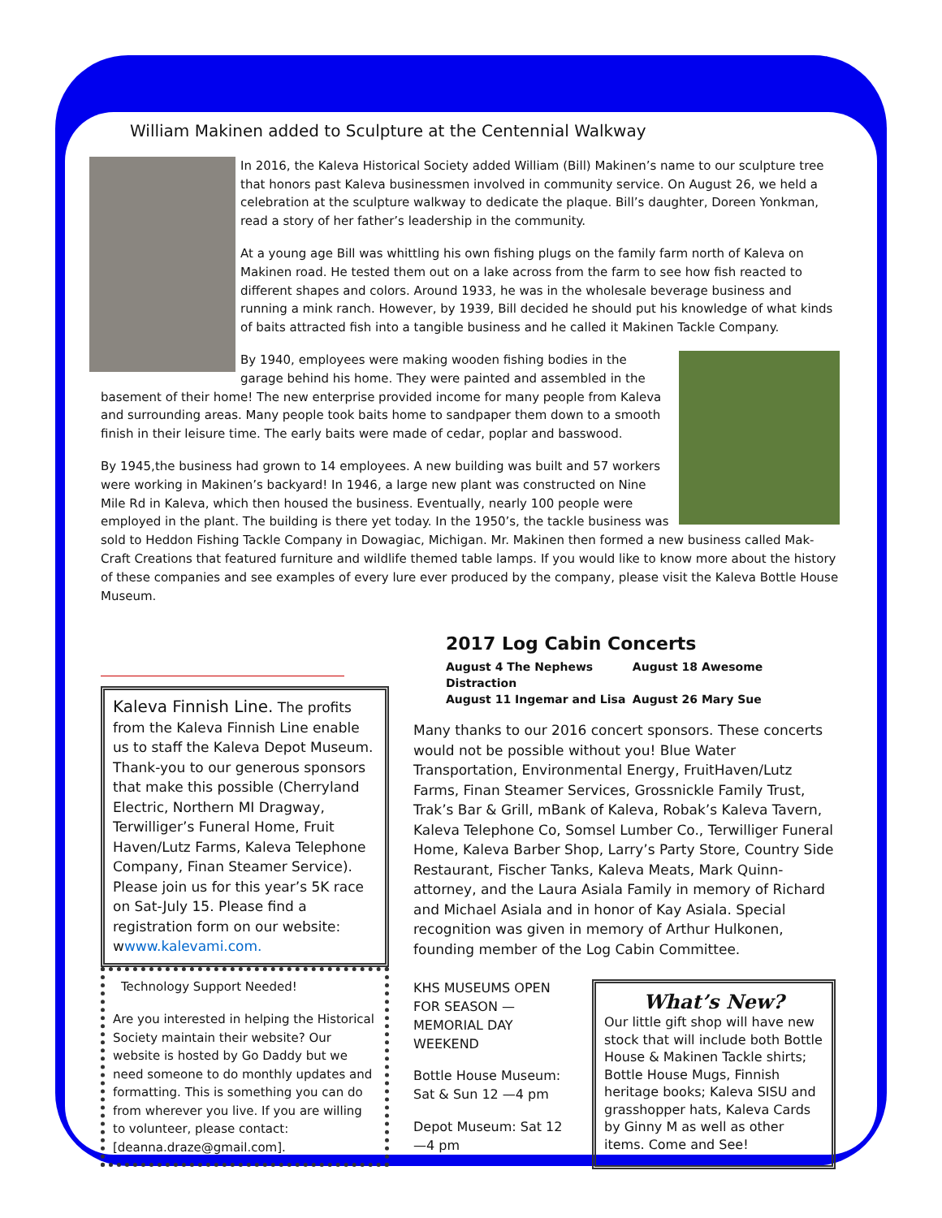William Makinen added to Sculpture at the Centennial Walkway
In 2016, the Kaleva Historical Society added William (Bill) Makinen’s name to our sculpture tree that honors past Kaleva businessmen involved in community service. On August 26, we held a celebration at the sculpture walkway to dedicate the plaque. Bill’s daughter, Doreen Yonkman, read a story of her father’s leadership in the community.
At a young age Bill was whittling his own fishing plugs on the family farm north of Kaleva on Makinen road. He tested them out on a lake across from the farm to see how fish reacted to different shapes and colors. Around 1933, he was in the wholesale beverage business and running a mink ranch. However, by 1939, Bill decided he should put his knowledge of what kinds of baits attracted fish into a tangible business and he called it Makinen Tackle Company.
By 1940, employees were making wooden fishing bodies in the garage behind his home. They were painted and assembled in the basement of their home! The new enterprise provided income for many people from Kaleva and surrounding areas. Many people took baits home to sandpaper them down to a smooth finish in their leisure time. The early baits were made of cedar, poplar and basswood.
By 1945,the business had grown to 14 employees. A new building was built and 57 workers were working in Makinen’s backyard! In 1946, a large new plant was constructed on Nine Mile Rd in Kaleva, which then housed the business. Eventually, nearly 100 people were employed in the plant. The building is there yet today. In the 1950’s, the tackle business was sold to Heddon Fishing Tackle Company in Dowagiac, Michigan. Mr. Makinen then formed a new business called Mak-Craft Creations that featured furniture and wildlife themed table lamps. If you would like to know more about the history of these companies and see examples of every lure ever produced by the company, please visit the Kaleva Bottle House Museum.
Kaleva Finnish Line. The profits from the Kaleva Finnish Line enable us to staff the Kaleva Depot Museum. Thank-you to our generous sponsors that make this possible (Cherryland Electric, Northern MI Dragway, Terwilliger’s Funeral Home, Fruit Haven/Lutz Farms, Kaleva Telephone Company, Finan Steamer Service). Please join us for this year’s 5K race on Sat-July 15. Please find a registration form on our website: wwww.kalevami.com.
Technology Support Needed!
Are you interested in helping the Historical Society maintain their website? Our website is hosted by Go Daddy but we need someone to do monthly updates and formatting. This is something you can do from wherever you live. If you are willing to volunteer, please contact: [deanna.draze@gmail.com].
2017 Log Cabin Concerts
August 4 The Nephews August 18 Awesome Distraction
August 11 Ingemar and Lisa August 26 Mary Sue
Many thanks to our 2016 concert sponsors. These concerts would not be possible without you! Blue Water Transportation, Environmental Energy, FruitHaven/Lutz Farms, Finan Steamer Services, Grossnickle Family Trust, Trak’s Bar & Grill, mBank of Kaleva, Robak’s Kaleva Tavern, Kaleva Telephone Co, Somsel Lumber Co., Terwilliger Funeral Home, Kaleva Barber Shop, Larry’s Party Store, Country Side Restaurant, Fischer Tanks, Kaleva Meats, Mark Quinn-attorney, and the Laura Asiala Family in memory of Richard and Michael Asiala and in honor of Kay Asiala. Special recognition was given in memory of Arthur Hulkonen, founding member of the Log Cabin Committee.
KHS MUSEUMS OPEN FOR SEASON —MEMORIAL DAY WEEKEND
Bottle House Museum: Sat & Sun 12 —4 pm
Depot Museum: Sat 12 —4 pm
What’s New?
Our little gift shop will have new stock that will include both Bottle House & Makinen Tackle shirts; Bottle House Mugs, Finnish heritage books; Kaleva SISU and grasshopper hats, Kaleva Cards by Ginny M as well as other items. Come and See!